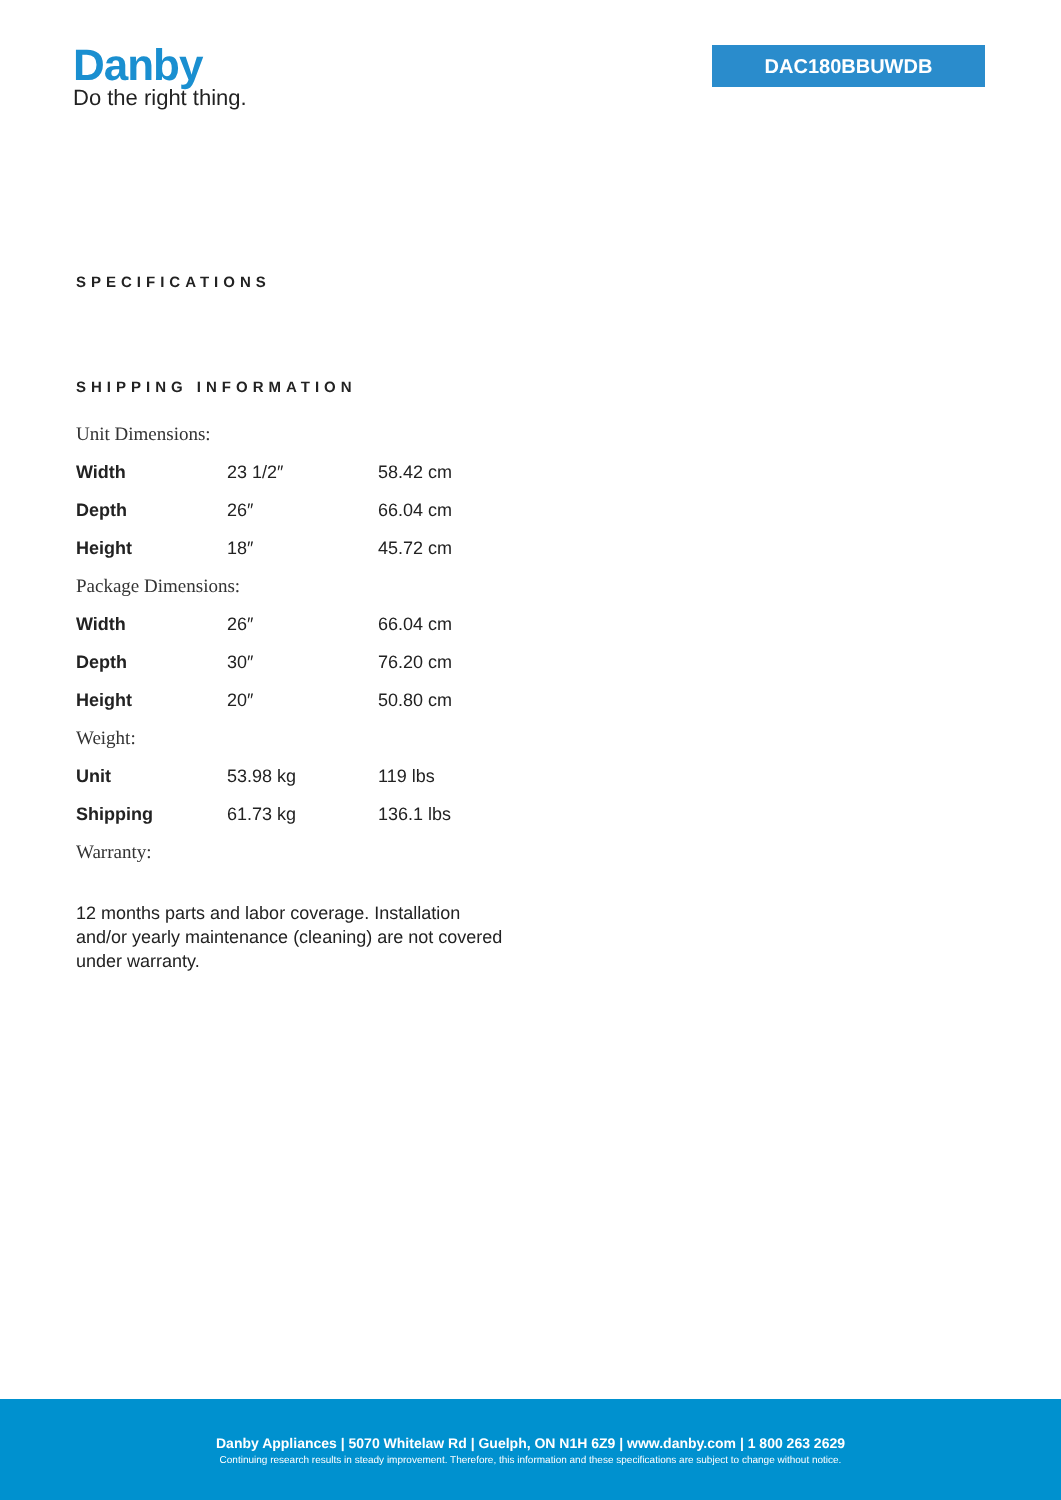Danby
Do the right thing.
DAC180BBUWDB
SPECIFICATIONS
SHIPPING INFORMATION
| Unit Dimensions: | | |
| Width | 23 1/2″ | 58.42 cm |
| Depth | 26″ | 66.04 cm |
| Height | 18″ | 45.72 cm |
| Package Dimensions: | | |
| Width | 26″ | 66.04 cm |
| Depth | 30″ | 76.20 cm |
| Height | 20″ | 50.80 cm |
| Weight: | | |
| Unit | 53.98 kg | 119 lbs |
| Shipping | 61.73 kg | 136.1 lbs |
| Warranty: | | |
12 months parts and labor coverage. Installation and/or yearly maintenance (cleaning) are not covered under warranty.
Danby Appliances | 5070 Whitelaw Rd | Guelph, ON N1H 6Z9 | www.danby.com | 1 800 263 2629
Continuing research results in steady improvement. Therefore, this information and these specifications are subject to change without notice.